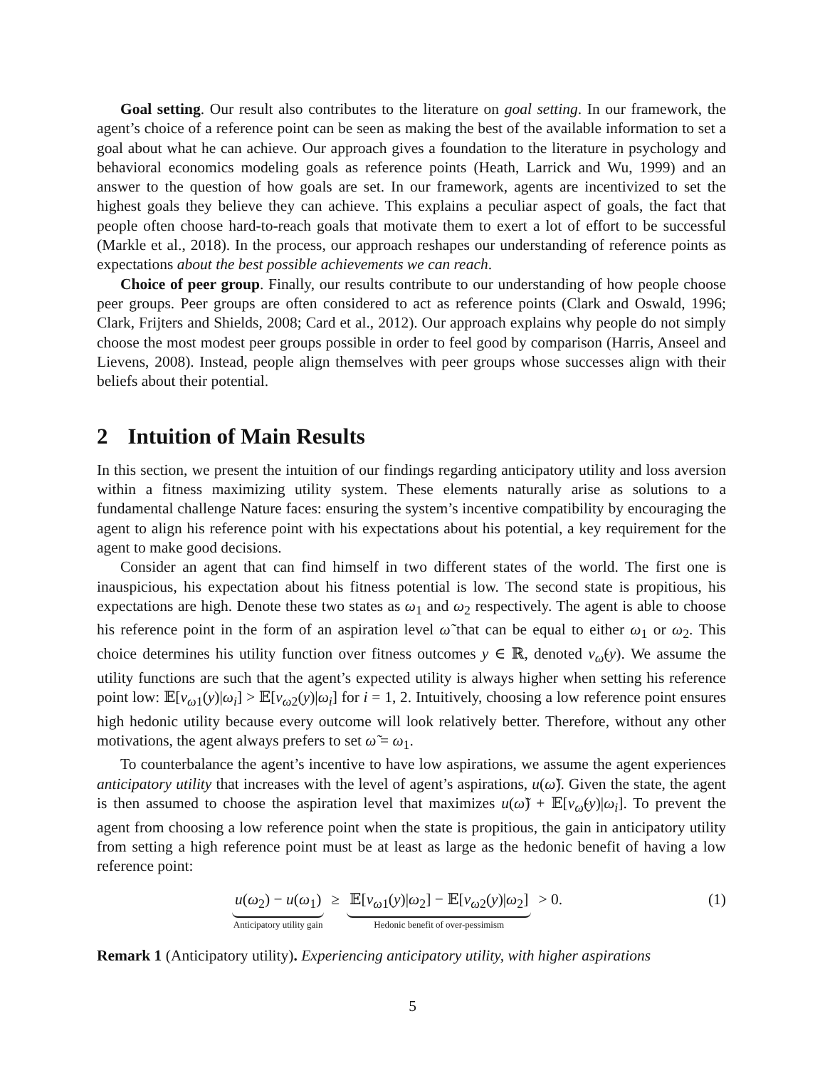Goal setting. Our result also contributes to the literature on goal setting. In our framework, the agent’s choice of a reference point can be seen as making the best of the available information to set a goal about what he can achieve. Our approach gives a foundation to the literature in psychology and behavioral economics modeling goals as reference points (Heath, Larrick and Wu, 1999) and an answer to the question of how goals are set. In our framework, agents are incentivized to set the highest goals they believe they can achieve. This explains a peculiar aspect of goals, the fact that people often choose hard-to-reach goals that motivate them to exert a lot of effort to be successful (Markle et al., 2018). In the process, our approach reshapes our understanding of reference points as expectations about the best possible achievements we can reach.
Choice of peer group. Finally, our results contribute to our understanding of how people choose peer groups. Peer groups are often considered to act as reference points (Clark and Oswald, 1996; Clark, Frijters and Shields, 2008; Card et al., 2012). Our approach explains why people do not simply choose the most modest peer groups possible in order to feel good by comparison (Harris, Anseel and Lievens, 2008). Instead, people align themselves with peer groups whose successes align with their beliefs about their potential.
2 Intuition of Main Results
In this section, we present the intuition of our findings regarding anticipatory utility and loss aversion within a fitness maximizing utility system. These elements naturally arise as solutions to a fundamental challenge Nature faces: ensuring the system’s incentive compatibility by encouraging the agent to align his reference point with his expectations about his potential, a key requirement for the agent to make good decisions.
Consider an agent that can find himself in two different states of the world. The first one is inauspicious, his expectation about his fitness potential is low. The second state is propitious, his expectations are high. Denote these two states as ω<sub>1</sub> and ω<sub>2</sub> respectively. The agent is able to choose his reference point in the form of an aspiration level ω̃ that can be equal to either ω<sub>1</sub> or ω<sub>2</sub>. This choice determines his utility function over fitness outcomes y ∈ ℝ, denoted v<sub>ω̃</sub>(y). We assume the utility functions are such that the agent’s expected utility is always higher when setting his reference point low: 𝔼[v<sub>ω1</sub>(y)|ω<sub>i</sub>] > 𝔼[v<sub>ω2</sub>(y)|ω<sub>i</sub>] for i = 1, 2. Intuitively, choosing a low reference point ensures high hedonic utility because every outcome will look relatively better. Therefore, without any other motivations, the agent always prefers to set ω̃ = ω<sub>1</sub>.
To counterbalance the agent’s incentive to have low aspirations, we assume the agent experiences anticipatory utility that increases with the level of agent’s aspirations, u(ω̃). Given the state, the agent is then assumed to choose the aspiration level that maximizes u(ω̃) + 𝔼[v<sub>ω̃</sub>(y)|ω<sub>i</sub>]. To prevent the agent from choosing a low reference point when the state is propitious, the gain in anticipatory utility from setting a high reference point must be at least as large as the hedonic benefit of having a low reference point:
u(ω<sub>2</sub>) − u(ω<sub>1</sub>) Anticipatory utility gain ≥ 𝔼[v<sub>ω1</sub>(y)|ω<sub>2</sub>] − 𝔼[v<sub>ω2</sub>(y)|ω<sub>2</sub>] Hedonic benefit of over-pessimism > 0.
(1)
Remark 1 (Anticipatory utility). Experiencing anticipatory utility, with higher aspirations
5